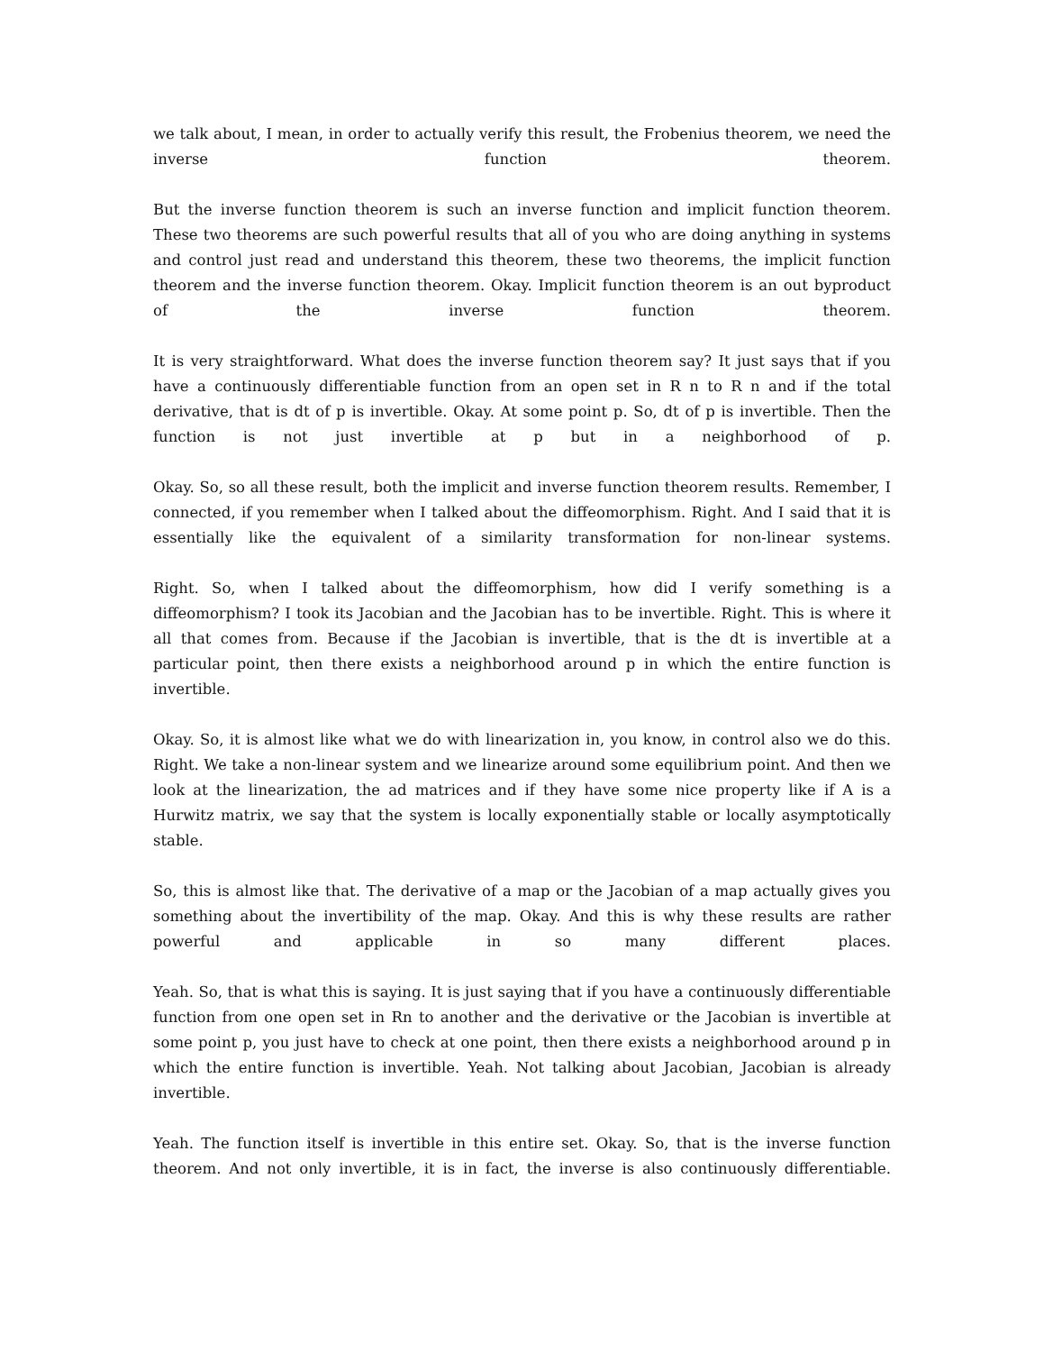we talk about, I mean, in order to actually verify this result, the Frobenius theorem, we need the inverse function theorem.
But the inverse function theorem is such an inverse function and implicit function theorem. These two theorems are such powerful results that all of you who are doing anything in systems and control just read and understand this theorem, these two theorems, the implicit function theorem and the inverse function theorem. Okay. Implicit function theorem is an out byproduct of the inverse function theorem.
It is very straightforward. What does the inverse function theorem say? It just says that if you have a continuously differentiable function from an open set in R n to R n and if the total derivative, that is dt of p is invertible. Okay. At some point p. So, dt of p is invertible. Then the function is not just invertible at p but in a neighborhood of p.
Okay. So, so all these result, both the implicit and inverse function theorem results. Remember, I connected, if you remember when I talked about the diffeomorphism. Right. And I said that it is essentially like the equivalent of a similarity transformation for non-linear systems.
Right. So, when I talked about the diffeomorphism, how did I verify something is a diffeomorphism? I took its Jacobian and the Jacobian has to be invertible. Right. This is where it all that comes from. Because if the Jacobian is invertible, that is the dt is invertible at a particular point, then there exists a neighborhood around p in which the entire function is invertible.
Okay. So, it is almost like what we do with linearization in, you know, in control also we do this. Right. We take a non-linear system and we linearize around some equilibrium point. And then we look at the linearization, the ad matrices and if they have some nice property like if A is a Hurwitz matrix, we say that the system is locally exponentially stable or locally asymptotically stable.
So, this is almost like that. The derivative of a map or the Jacobian of a map actually gives you something about the invertibility of the map. Okay. And this is why these results are rather powerful and applicable in so many different places.
Yeah. So, that is what this is saying. It is just saying that if you have a continuously differentiable function from one open set in Rn to another and the derivative or the Jacobian is invertible at some point p, you just have to check at one point, then there exists a neighborhood around p in which the entire function is invertible. Yeah. Not talking about Jacobian, Jacobian is already invertible.
Yeah. The function itself is invertible in this entire set. Okay. So, that is the inverse function theorem. And not only invertible, it is in fact, the inverse is also continuously differentiable.